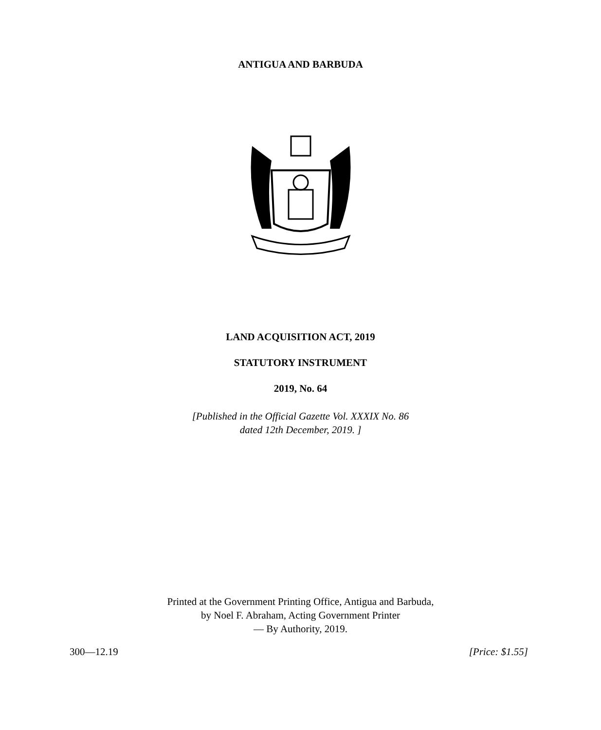ANTIGUA AND BARBUDA
LAND ACQUISITION ACT, 2019
STATUTORY INSTRUMENT
2019, No. 64
[Published in the Official Gazette Vol. XXXIX No. 86
dated 12th December, 2019. ]
Printed at the Government Printing Office, Antigua and Barbuda,
by Noel F. Abraham, Acting Government Printer
— By Authority, 2019.
300—12.19 [Price: $1.55]